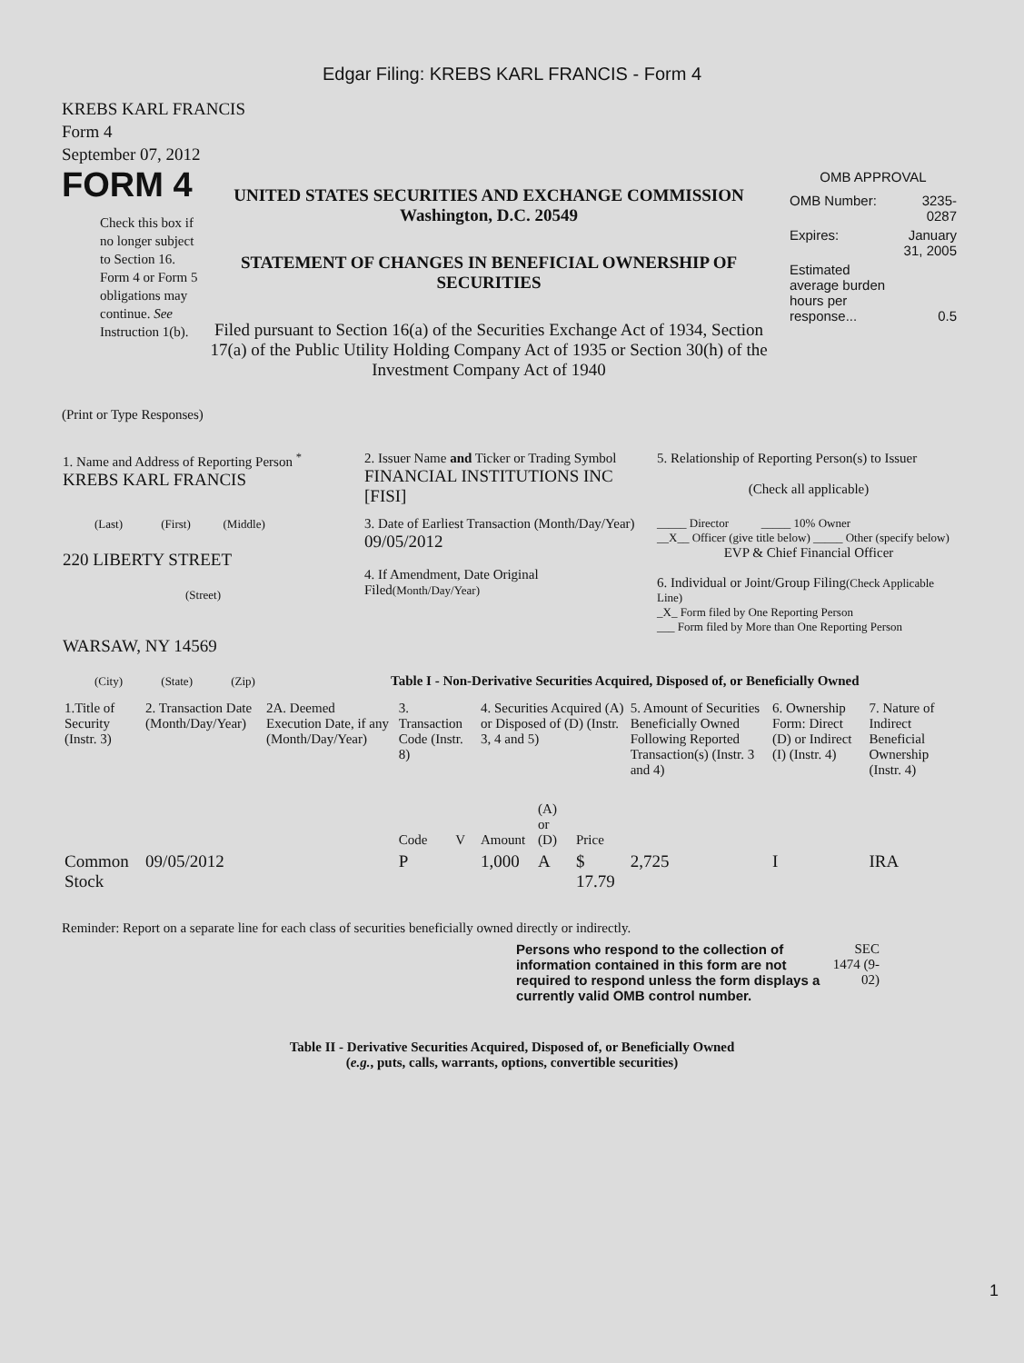Edgar Filing: KREBS KARL FRANCIS - Form 4
KREBS KARL FRANCIS
Form 4
September 07, 2012
FORM 4
Check this box if no longer subject to Section 16. Form 4 or Form 5 obligations may continue. See Instruction 1(b).
UNITED STATES SECURITIES AND EXCHANGE COMMISSION
Washington, D.C. 20549
STATEMENT OF CHANGES IN BENEFICIAL OWNERSHIP OF SECURITIES
Filed pursuant to Section 16(a) of the Securities Exchange Act of 1934, Section 17(a) of the Public Utility Holding Company Act of 1935 or Section 30(h) of the Investment Company Act of 1940
OMB APPROVAL
| OMB Number: | 3235-0287 |
| Expires: | January 31, 2005 |
| Estimated average burden hours per response... | 0.5 |
(Print or Type Responses)
| 1. Name and Address of Reporting Person <sup>*</sup> KREBS KARL FRANCIS | 2. Issuer Name and Ticker or Trading Symbol FINANCIAL INSTITUTIONS INC [FISI] | 5. Relationship of Reporting Person(s) to Issuer (Check all applicable) |
| (Last) (First) (Middle) 220 LIBERTY STREET (Street) | 3. Date of Earliest Transaction (Month/Day/Year) 09/05/2012 4. If Amendment, Date Original Filed (Month/Day/Year) | _____ Director _____ 10% Owner __X__ Officer (give title below) _____ Other (specify below) EVP & Chief Financial Officer 6. Individual or Joint/Group Filing (Check Applicable Line) _X_ Form filed by One Reporting Person ___ Form filed by More than One Reporting Person |
| WARSAW, NY 14569 (City) (State) (Zip) | Table I - Non-Derivative Securities Acquired, Disposed of, or Beneficially Owned | |
| 1.Title of Security (Instr. 3) | 2. Transaction Date (Month/Day/Year) | 2A. Deemed Execution Date, if any (Month/Day/Year) | 3. Transaction Code (Instr. 8) | | 4. Securities Acquired (A) or Disposed of (D) (Instr. 3, 4 and 5) | | | 5. Amount of Securities Beneficially Owned Following Reported Transaction(s) (Instr. 3 and 4) | 6. Ownership Form: Direct (D) or Indirect (I) (Instr. 4) | 7. Nature of Indirect Beneficial Ownership (Instr. 4) |
| --- | --- | --- | --- | --- | --- | --- | --- | --- | --- | --- |
| | | | Code | V | Amount | (A) or (D) | Price | | | |
| Common Stock | 09/05/2012 | | P | | 1,000 | A | $ 17.79 | 2,725 | I | IRA |
Reminder: Report on a separate line for each class of securities beneficially owned directly or indirectly.
Persons who respond to the collection of information contained in this form are not required to respond unless the form displays a currently valid OMB control number.
SEC 1474 (9-02)
Table II - Derivative Securities Acquired, Disposed of, or Beneficially Owned
(e.g., puts, calls, warrants, options, convertible securities)
1